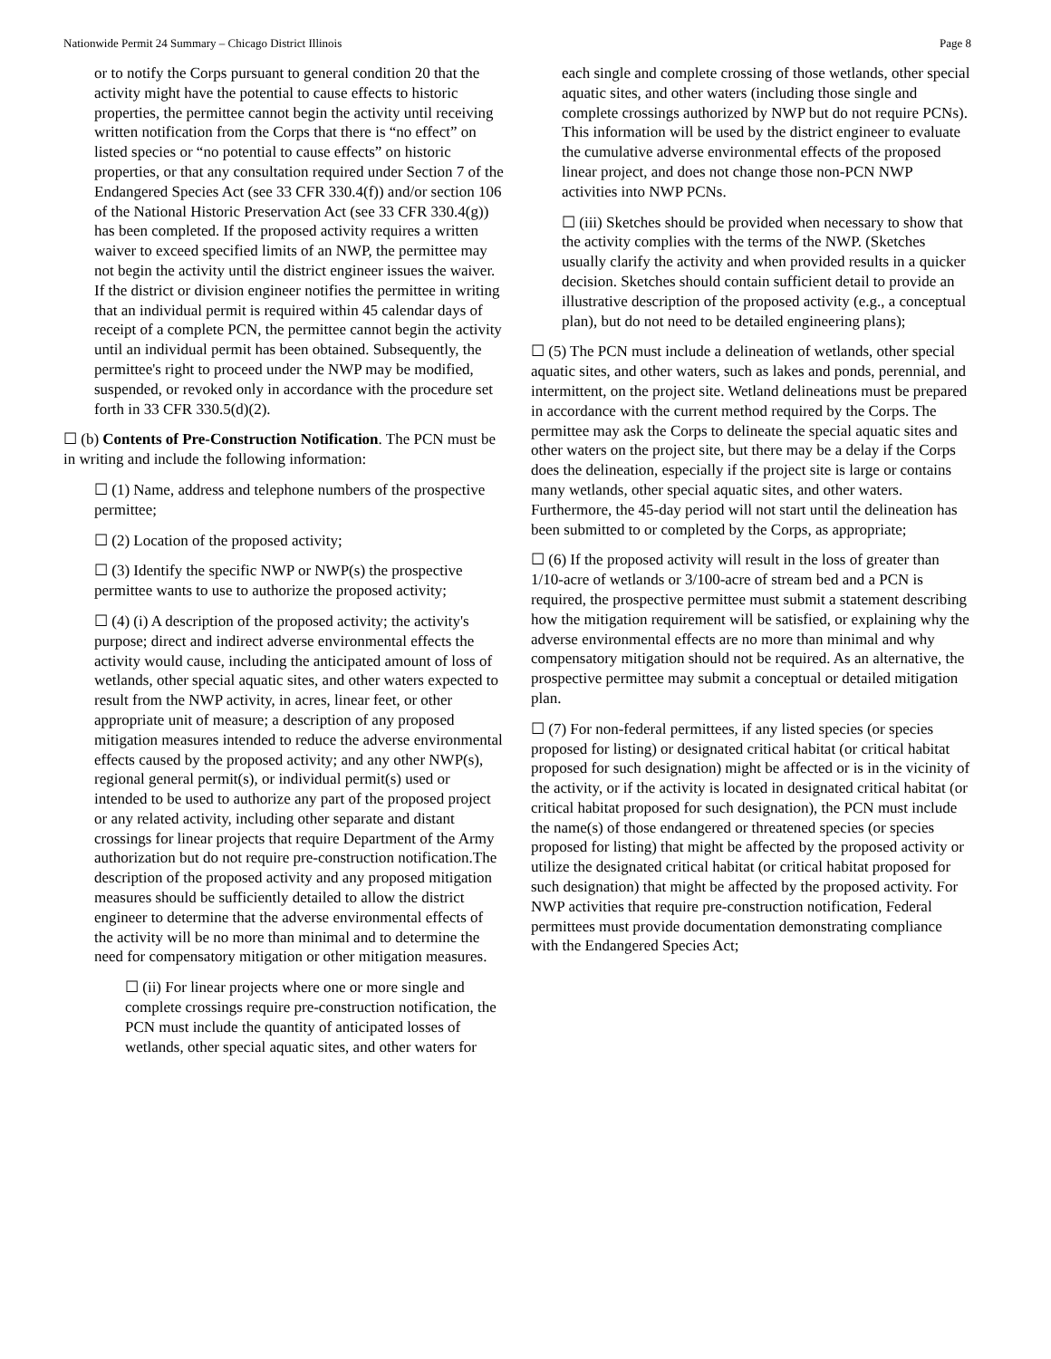Nationwide Permit 24 Summary – Chicago District Illinois Page 8
or to notify the Corps pursuant to general condition 20 that the activity might have the potential to cause effects to historic properties, the permittee cannot begin the activity until receiving written notification from the Corps that there is “no effect” on listed species or “no potential to cause effects” on historic properties, or that any consultation required under Section 7 of the Endangered Species Act (see 33 CFR 330.4(f)) and/or section 106 of the National Historic Preservation Act (see 33 CFR 330.4(g)) has been completed. If the proposed activity requires a written waiver to exceed specified limits of an NWP, the permittee may not begin the activity until the district engineer issues the waiver. If the district or division engineer notifies the permittee in writing that an individual permit is required within 45 calendar days of receipt of a complete PCN, the permittee cannot begin the activity until an individual permit has been obtained. Subsequently, the permittee's right to proceed under the NWP may be modified, suspended, or revoked only in accordance with the procedure set forth in 33 CFR 330.5(d)(2).
☐ (b) Contents of Pre-Construction Notification. The PCN must be in writing and include the following information:
☐ (1) Name, address and telephone numbers of the prospective permittee;
☐ (2) Location of the proposed activity;
☐ (3) Identify the specific NWP or NWP(s) the prospective permittee wants to use to authorize the proposed activity;
☐ (4) (i) A description of the proposed activity; the activity's purpose; direct and indirect adverse environmental effects the activity would cause, including the anticipated amount of loss of wetlands, other special aquatic sites, and other waters expected to result from the NWP activity, in acres, linear feet, or other appropriate unit of measure; a description of any proposed mitigation measures intended to reduce the adverse environmental effects caused by the proposed activity; and any other NWP(s), regional general permit(s), or individual permit(s) used or intended to be used to authorize any part of the proposed project or any related activity, including other separate and distant crossings for linear projects that require Department of the Army authorization but do not require pre-construction notification.The description of the proposed activity and any proposed mitigation measures should be sufficiently detailed to allow the district engineer to determine that the adverse environmental effects of the activity will be no more than minimal and to determine the need for compensatory mitigation or other mitigation measures.
☐ (ii) For linear projects where one or more single and complete crossings require pre-construction notification, the PCN must include the quantity of anticipated losses of wetlands, other special aquatic sites, and other waters for
each single and complete crossing of those wetlands, other special aquatic sites, and other waters (including those single and complete crossings authorized by NWP but do not require PCNs). This information will be used by the district engineer to evaluate the cumulative adverse environmental effects of the proposed linear project, and does not change those non-PCN NWP activities into NWP PCNs.
☐ (iii) Sketches should be provided when necessary to show that the activity complies with the terms of the NWP. (Sketches usually clarify the activity and when provided results in a quicker decision. Sketches should contain sufficient detail to provide an illustrative description of the proposed activity (e.g., a conceptual plan), but do not need to be detailed engineering plans);
☐ (5) The PCN must include a delineation of wetlands, other special aquatic sites, and other waters, such as lakes and ponds, perennial, and intermittent, on the project site. Wetland delineations must be prepared in accordance with the current method required by the Corps. The permittee may ask the Corps to delineate the special aquatic sites and other waters on the project site, but there may be a delay if the Corps does the delineation, especially if the project site is large or contains many wetlands, other special aquatic sites, and other waters. Furthermore, the 45-day period will not start until the delineation has been submitted to or completed by the Corps, as appropriate;
☐ (6) If the proposed activity will result in the loss of greater than 1/10-acre of wetlands or 3/100-acre of stream bed and a PCN is required, the prospective permittee must submit a statement describing how the mitigation requirement will be satisfied, or explaining why the adverse environmental effects are no more than minimal and why compensatory mitigation should not be required. As an alternative, the prospective permittee may submit a conceptual or detailed mitigation plan.
☐ (7) For non-federal permittees, if any listed species (or species proposed for listing) or designated critical habitat (or critical habitat proposed for such designation) might be affected or is in the vicinity of the activity, or if the activity is located in designated critical habitat (or critical habitat proposed for such designation), the PCN must include the name(s) of those endangered or threatened species (or species proposed for listing) that might be affected by the proposed activity or utilize the designated critical habitat (or critical habitat proposed for such designation) that might be affected by the proposed activity. For NWP activities that require pre-construction notification, Federal permittees must provide documentation demonstrating compliance with the Endangered Species Act;